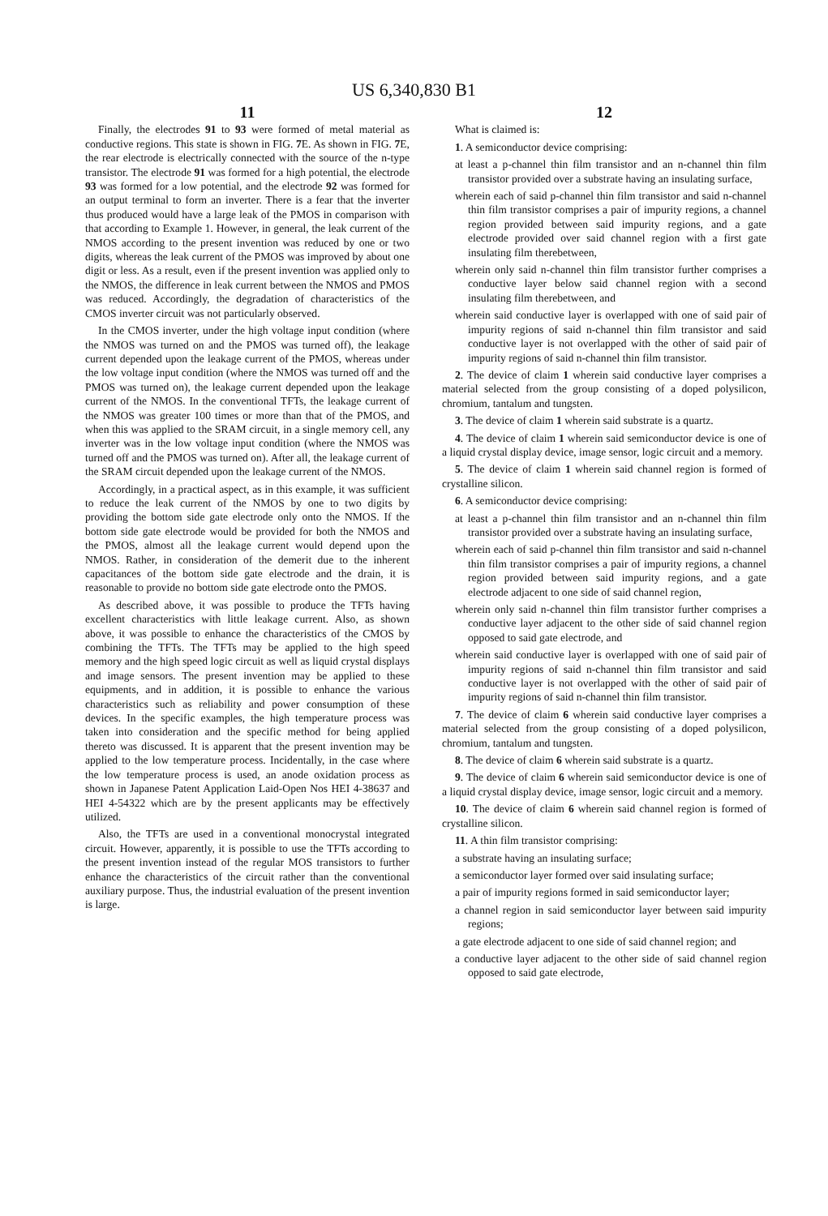US 6,340,830 B1
11
Finally, the electrodes 91 to 93 were formed of metal material as conductive regions. This state is shown in FIG. 7 E. As shown in FIG. 7 E, the rear electrode is electrically connected with the source of the n-type transistor. The electrode 91 was formed for a high potential, the electrode 93 was formed for a low potential, and the electrode 92 was formed for an output terminal to form an inverter. There is a fear that the inverter thus produced would have a large leak of the PMOS in comparison with that according to Example 1. However, in general, the leak current of the NMOS according to the present invention was reduced by one or two digits, whereas the leak current of the PMOS was improved by about one digit or less. As a result, even if the present invention was applied only to the NMOS, the difference in leak current between the NMOS and PMOS was reduced. Accordingly, the degradation of characteristics of the CMOS inverter circuit was not particularly observed.
In the CMOS inverter, under the high voltage input condition (where the NMOS was turned on and the PMOS was turned off), the leakage current depended upon the leakage current of the PMOS, whereas under the low voltage input condition (where the NMOS was turned off and the PMOS was turned on), the leakage current depended upon the leakage current of the NMOS. In the conventional TFTs, the leakage current of the NMOS was greater 100 times or more than that of the PMOS, and when this was applied to the SRAM circuit, in a single memory cell, any inverter was in the low voltage input condition (where the NMOS was turned off and the PMOS was turned on). After all, the leakage current of the SRAM circuit depended upon the leakage current of the NMOS.
Accordingly, in a practical aspect, as in this example, it was sufficient to reduce the leak current of the NMOS by one to two digits by providing the bottom side gate electrode only onto the NMOS. If the bottom side gate electrode would be provided for both the NMOS and the PMOS, almost all the leakage current would depend upon the NMOS. Rather, in consideration of the demerit due to the inherent capacitances of the bottom side gate electrode and the drain, it is reasonable to provide no bottom side gate electrode onto the PMOS.
As described above, it was possible to produce the TFTs having excellent characteristics with little leakage current. Also, as shown above, it was possible to enhance the characteristics of the CMOS by combining the TFTs. The TFTs may be applied to the high speed memory and the high speed logic circuit as well as liquid crystal displays and image sensors. The present invention may be applied to these equipments, and in addition, it is possible to enhance the various characteristics such as reliability and power consumption of these devices. In the specific examples, the high temperature process was taken into consideration and the specific method for being applied thereto was discussed. It is apparent that the present invention may be applied to the low temperature process. Incidentally, in the case where the low temperature process is used, an anode oxidation process as shown in Japanese Patent Application Laid-Open Nos HEI 4-38637 and HEI 4-54322 which are by the present applicants may be effectively utilized.
Also, the TFTs are used in a conventional monocrystal integrated circuit. However, apparently, it is possible to use the TFTs according to the present invention instead of the regular MOS transistors to further enhance the characteristics of the circuit rather than the conventional auxiliary purpose. Thus, the industrial evaluation of the present invention is large.
12
What is claimed is:
1. A semiconductor device comprising:
at least a p-channel thin film transistor and an n-channel thin film transistor provided over a substrate having an insulating surface,
wherein each of said p-channel thin film transistor and said n-channel thin film transistor comprises a pair of impurity regions, a channel region provided between said impurity regions, and a gate electrode provided over said channel region with a first gate insulating film therebetween,
wherein only said n-channel thin film transistor further comprises a conductive layer below said channel region with a second insulating film therebetween, and
wherein said conductive layer is overlapped with one of said pair of impurity regions of said n-channel thin film transistor and said conductive layer is not overlapped with the other of said pair of impurity regions of said n-channel thin film transistor.
2. The device of claim 1 wherein said conductive layer comprises a material selected from the group consisting of a doped polysilicon, chromium, tantalum and tungsten.
3. The device of claim 1 wherein said substrate is a quartz.
4. The device of claim 1 wherein said semiconductor device is one of a liquid crystal display device, image sensor, logic circuit and a memory.
5. The device of claim 1 wherein said channel region is formed of crystalline silicon.
6. A semiconductor device comprising:
at least a p-channel thin film transistor and an n-channel thin film transistor provided over a substrate having an insulating surface,
wherein each of said p-channel thin film transistor and said n-channel thin film transistor comprises a pair of impurity regions, a channel region provided between said impurity regions, and a gate electrode adjacent to one side of said channel region,
wherein only said n-channel thin film transistor further comprises a conductive layer adjacent to the other side of said channel region opposed to said gate electrode, and
wherein said conductive layer is overlapped with one of said pair of impurity regions of said n-channel thin film transistor and said conductive layer is not overlapped with the other of said pair of impurity regions of said n-channel thin film transistor.
7. The device of claim 6 wherein said conductive layer comprises a material selected from the group consisting of a doped polysilicon, chromium, tantalum and tungsten.
8. The device of claim 6 wherein said substrate is a quartz.
9. The device of claim 6 wherein said semiconductor device is one of a liquid crystal display device, image sensor, logic circuit and a memory.
10. The device of claim 6 wherein said channel region is formed of crystalline silicon.
11. A thin film transistor comprising:
a substrate having an insulating surface;
a semiconductor layer formed over said insulating surface;
a pair of impurity regions formed in said semiconductor layer;
a channel region in said semiconductor layer between said impurity regions;
a gate electrode adjacent to one side of said channel region; and
a conductive layer adjacent to the other side of said channel region opposed to said gate electrode,